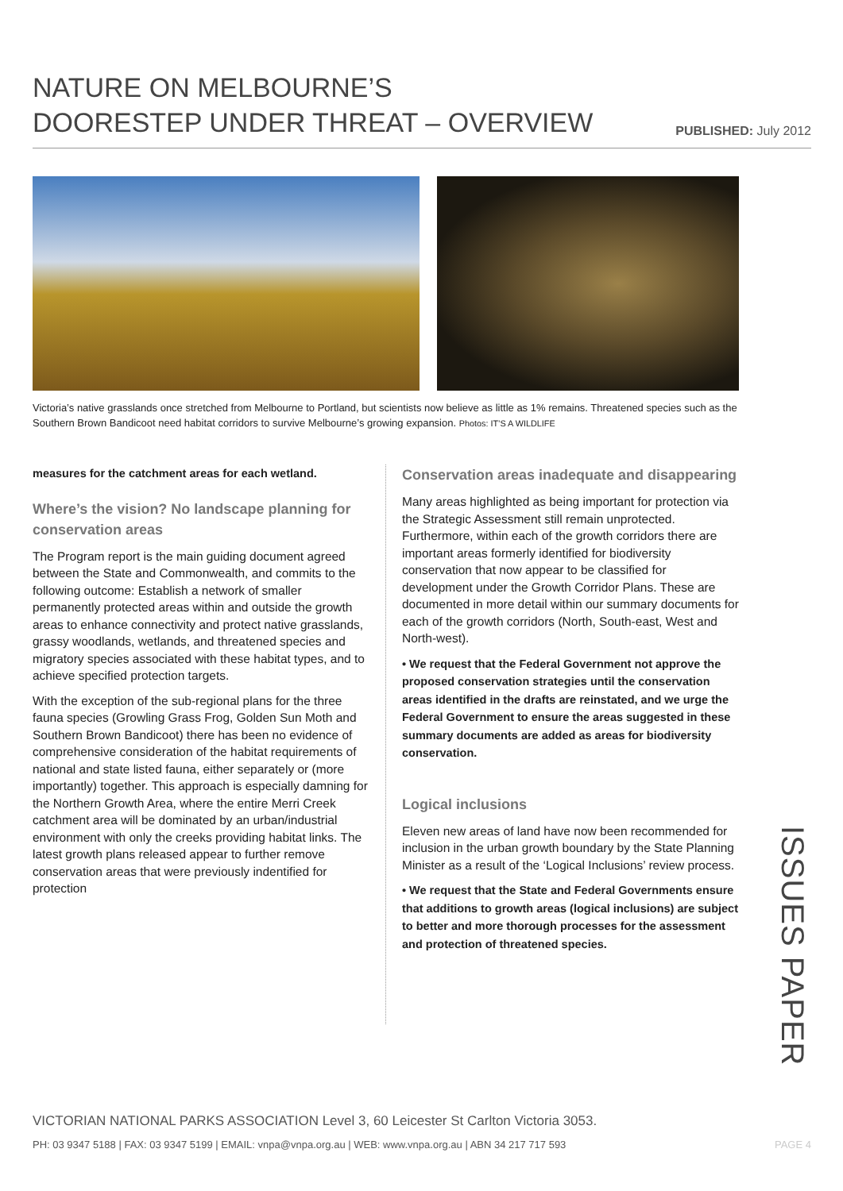NATURE ON MELBOURNE’S
DOORESTEP UNDER THREAT – OVERVIEW
PUBLISHED: July 2012
Victoria’s native grasslands once stretched from Melbourne to Portland, but scientists now believe as little as 1% remains. Threatened species such as the Southern Brown Bandicoot need habitat corridors to survive Melbourne’s growing expansion. Photos: IT’S A WILDLIFE
measures for the catchment areas for each wetland.
Where’s the vision? No landscape planning for conservation areas
The Program report is the main guiding document agreed between the State and Commonwealth, and commits to the following outcome: Establish a network of smaller permanently protected areas within and outside the growth areas to enhance connectivity and protect native grasslands, grassy woodlands, wetlands, and threatened species and migratory species associated with these habitat types, and to achieve specified protection targets.
With the exception of the sub-regional plans for the three fauna species (Growling Grass Frog, Golden Sun Moth and Southern Brown Bandicoot) there has been no evidence of comprehensive consideration of the habitat requirements of national and state listed fauna, either separately or (more importantly) together. This approach is especially damning for the Northern Growth Area, where the entire Merri Creek catchment area will be dominated by an urban/industrial environment with only the creeks providing habitat links. The latest growth plans released appear to further remove conservation areas that were previously indentified for protection
Conservation areas inadequate and disappearing
Many areas highlighted as being important for protection via the Strategic Assessment still remain unprotected. Furthermore, within each of the growth corridors there are important areas formerly identified for biodiversity conservation that now appear to be classified for development under the Growth Corridor Plans. These are documented in more detail within our summary documents for each of the growth corridors (North, South-east, West and North-west).
• We request that the Federal Government not approve the proposed conservation strategies until the conservation areas identified in the drafts are reinstated, and we urge the Federal Government to ensure the areas suggested in these summary documents are added as areas for biodiversity conservation.
Logical inclusions
Eleven new areas of land have now been recommended for inclusion in the urban growth boundary by the State Planning Minister as a result of the ‘Logical Inclusions’ review process.
• We request that the State and Federal Governments ensure that additions to growth areas (logical inclusions) are subject to better and more thorough processes for the assessment and protection of threatened species.
ISSUES PAPER
VICTORIAN NATIONAL PARKS ASSOCIATION Level 3, 60 Leicester St Carlton Victoria 3053.
PH: 03 9347 5188 | FAX: 03 9347 5199 | EMAIL: vnpa@vnpa.org.au | WEB: www.vnpa.org.au | ABN 34 217 717 593 PAGE 4